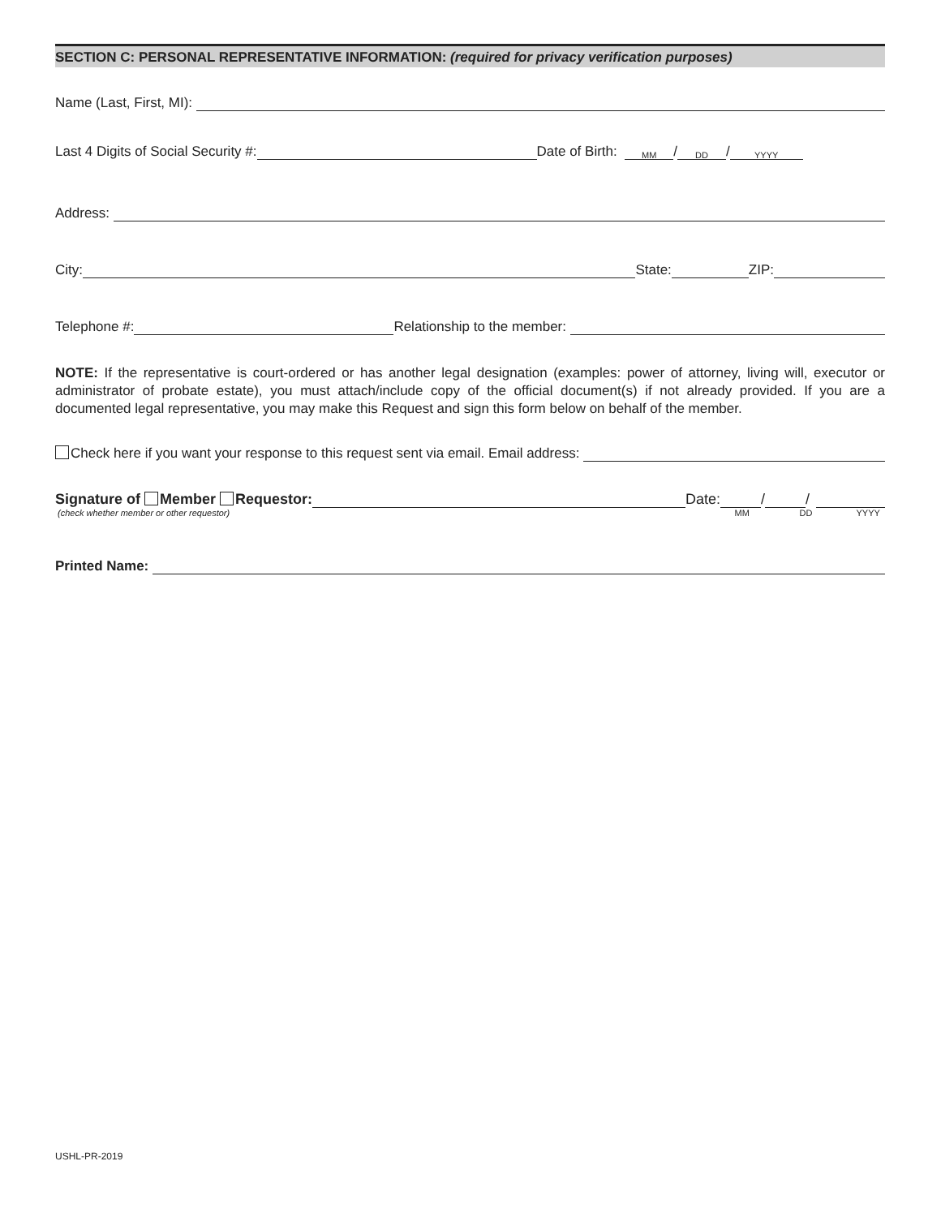SECTION C: PERSONAL REPRESENTATIVE INFORMATION: (required for privacy verification purposes)
Name (Last, First, MI):
Last 4 Digits of Social Security #: Date of Birth: MM / DD / YYYY
Address:
City: State: ZIP:
Telephone #: Relationship to the member:
NOTE: If the representative is court-ordered or has another legal designation (examples: power of attorney, living will, executor or administrator of probate estate), you must attach/include copy of the official document(s) if not already provided. If you are a documented legal representative, you may make this Request and sign this form below on behalf of the member.
Check here if you want your response to this request sent via email. Email address:
Signature of Member Requestor: Date: / /
(check whether member or other requestor) MM DD YYYY
Printed Name:
USHL-PR-2019